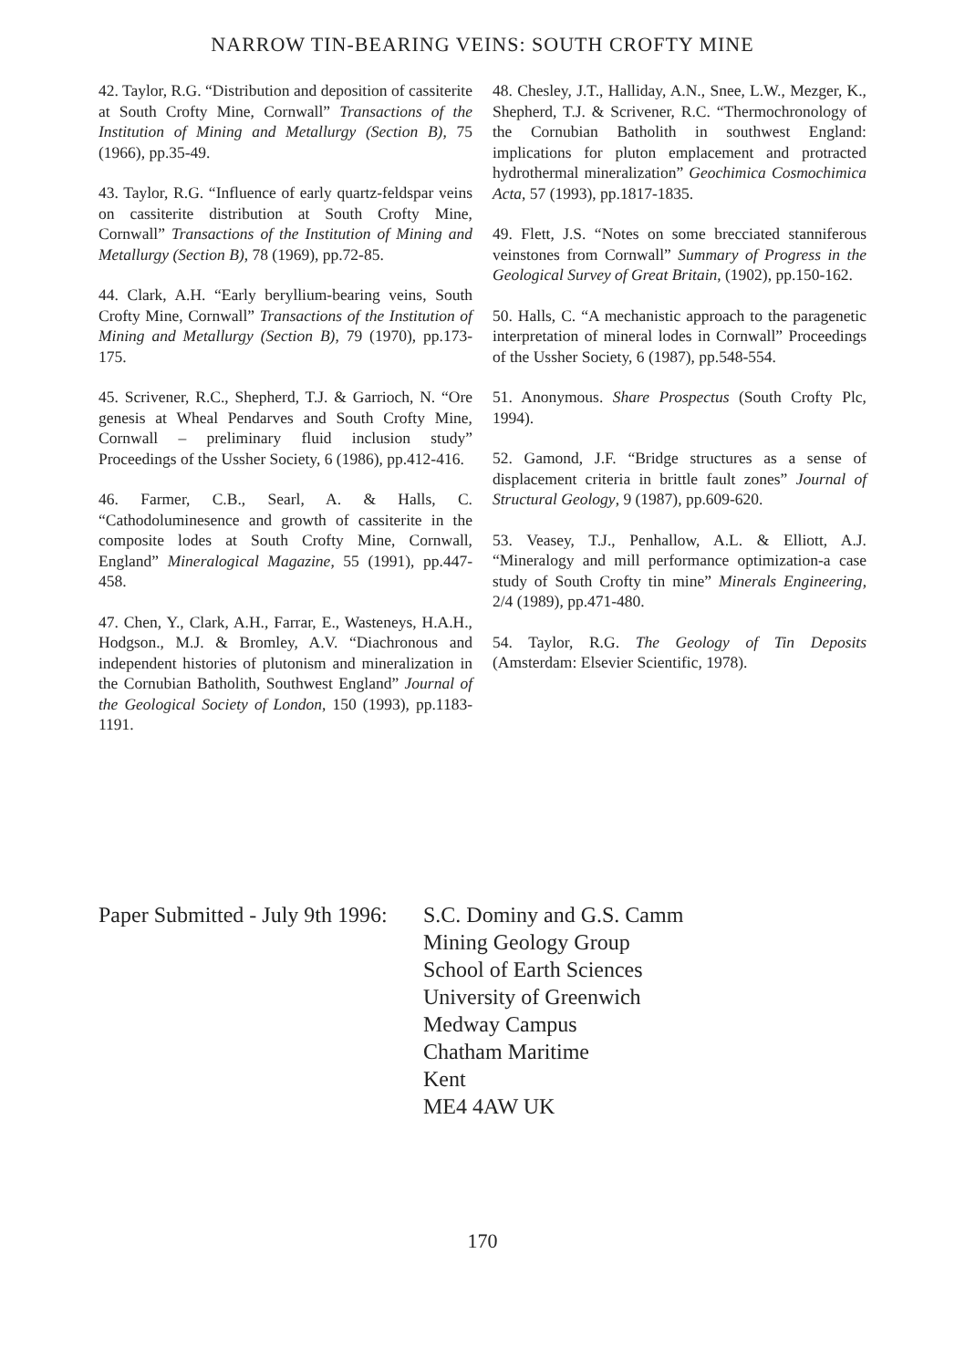NARROW TIN-BEARING VEINS: SOUTH CROFTY MINE
42. Taylor, R.G. “Distribution and deposition of cassiterite at South Crofty Mine, Cornwall” Transactions of the Institution of Mining and Metallurgy (Section B), 75 (1966), pp.35-49.
43. Taylor, R.G. “Influence of early quartz-feldspar veins on cassiterite distribution at South Crofty Mine, Cornwall” Transactions of the Institution of Mining and Metallurgy (Section B), 78 (1969), pp.72-85.
44. Clark, A.H. “Early beryllium-bearing veins, South Crofty Mine, Cornwall” Transactions of the Institution of Mining and Metallurgy (Section B), 79 (1970), pp.173-175.
45. Scrivener, R.C., Shepherd, T.J. & Garrioch, N. “Ore genesis at Wheal Pendarves and South Crofty Mine, Cornwall – preliminary fluid inclusion study” Proceedings of the Ussher Society, 6 (1986), pp.412-416.
46. Farmer, C.B., Searl, A. & Halls, C. “Cathodoluminesence and growth of cassiterite in the composite lodes at South Crofty Mine, Cornwall, England” Mineralogical Magazine, 55 (1991), pp.447-458.
47. Chen, Y., Clark, A.H., Farrar, E., Wasteneys, H.A.H., Hodgson., M.J. & Bromley, A.V. “Diachronous and independent histories of plutonism and mineralization in the Cornubian Batholith, Southwest England” Journal of the Geological Society of London, 150 (1993), pp.1183-1191.
48. Chesley, J.T., Halliday, A.N., Snee, L.W., Mezger, K., Shepherd, T.J. & Scrivener, R.C. “Thermochronology of the Cornubian Batholith in southwest England: implications for pluton emplacement and protracted hydrothermal mineralization” Geochimica Cosmochimica Acta, 57 (1993), pp.1817-1835.
49. Flett, J.S. “Notes on some brecciated stanniferous veinstones from Cornwall” Summary of Progress in the Geological Survey of Great Britain, (1902), pp.150-162.
50. Halls, C. “A mechanistic approach to the paragenetic interpretation of mineral lodes in Cornwall” Proceedings of the Ussher Society, 6 (1987), pp.548-554.
51. Anonymous. Share Prospectus (South Crofty Plc, 1994).
52. Gamond, J.F. “Bridge structures as a sense of displacement criteria in brittle fault zones” Journal of Structural Geology, 9 (1987), pp.609-620.
53. Veasey, T.J., Penhallow, A.L. & Elliott, A.J. “Mineralogy and mill performance optimization-a case study of South Crofty tin mine” Minerals Engineering, 2/4 (1989), pp.471-480.
54. Taylor, R.G. The Geology of Tin Deposits (Amsterdam: Elsevier Scientific, 1978).
Paper Submitted - July 9th 1996:
S.C. Dominy and G.S. Camm
Mining Geology Group
School of Earth Sciences
University of Greenwich
Medway Campus
Chatham Maritime
Kent
ME4 4AW UK
170